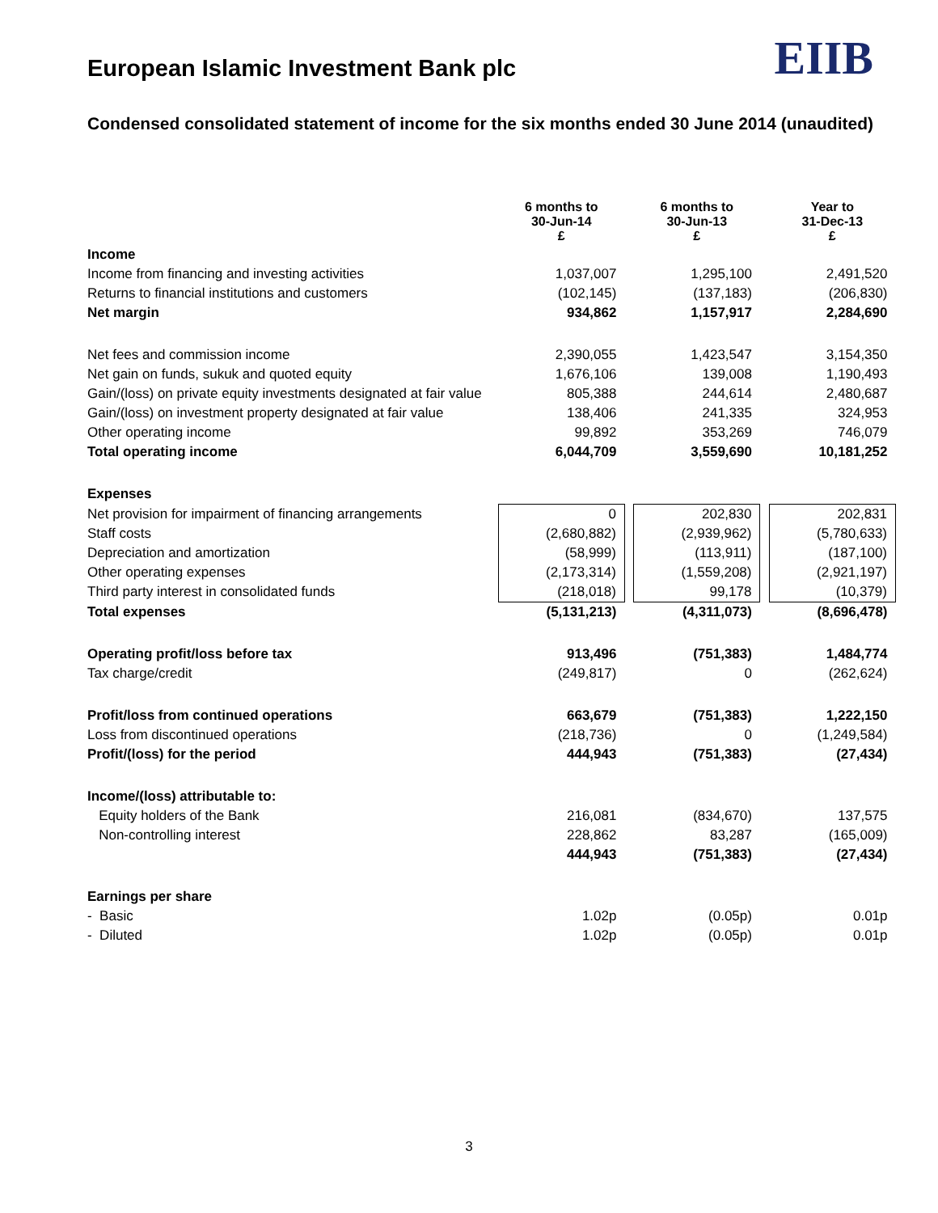EIIB
European Islamic Investment Bank plc
Condensed consolidated statement of income for the six months ended 30 June 2014 (unaudited)
| | 6 months to 30-Jun-14 £ | | 6 months to 30-Jun-13 £ | | Year to 31-Dec-13 £ |
| Income | | | | | |
| Income from financing and investing activities | 1,037,007 | | 1,295,100 | | 2,491,520 |
| Returns to financial institutions and customers | (102,145) | | (137,183) | | (206,830) |
| Net margin | 934,862 | | 1,157,917 | | 2,284,690 |
| Net fees and commission income | 2,390,055 | | 1,423,547 | | 3,154,350 |
| Net gain on funds, sukuk and quoted equity | 1,676,106 | | 139,008 | | 1,190,493 |
| Gain/(loss) on private equity investments designated at fair value | 805,388 | | 244,614 | | 2,480,687 |
| Gain/(loss) on investment property designated at fair value | 138,406 | | 241,335 | | 324,953 |
| Other operating income | 99,892 | | 353,269 | | 746,079 |
| Total operating income | 6,044,709 | | 3,559,690 | | 10,181,252 |
| Expenses | | | | | |
| Net provision for impairment of financing arrangements | 0 | | 202,830 | | 202,831 |
| Staff costs | (2,680,882) | | (2,939,962) | | (5,780,633) |
| Depreciation and amortization | (58,999) | | (113,911) | | (187,100) |
| Other operating expenses | (2,173,314) | | (1,559,208) | | (2,921,197) |
| Third party interest in consolidated funds | (218,018) | | 99,178 | | (10,379) |
| Total expenses | (5,131,213) | | (4,311,073) | | (8,696,478) |
| Operating profit/loss before tax | 913,496 | | (751,383) | | 1,484,774 |
| Tax charge/credit | (249,817) | | 0 | | (262,624) |
| Profit/loss from continued operations | 663,679 | | (751,383) | | 1,222,150 |
| Loss from discontinued operations | (218,736) | | 0 | | (1,249,584) |
| Profit/(loss) for the period | 444,943 | | (751,383) | | (27,434) |
| Income/(loss) attributable to: | | | | | |
| Equity holders of the Bank | 216,081 | | (834,670) | | 137,575 |
| Non-controlling interest | 228,862 | | 83,287 | | (165,009) |
| | 444,943 | | (751,383) | | (27,434) |
| Earnings per share | | | | | |
| - Basic | 1.02p | | (0.05p) | | 0.01p |
| - Diluted | 1.02p | | (0.05p) | | 0.01p |
3